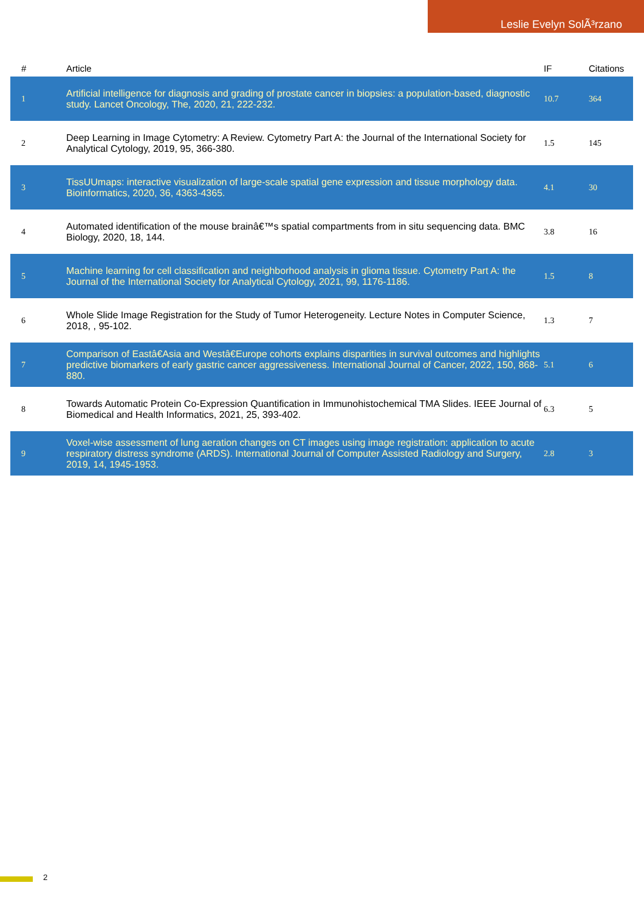Leslie Evelyn SolÃ³rzano
| # | Article | IF | Citations |
| --- | --- | --- | --- |
| 1 | Artificial intelligence for diagnosis and grading of prostate cancer in biopsies: a population-based, diagnostic study. Lancet Oncology, The, 2020, 21, 222-232. | 10.7 | 364 |
| 2 | Deep Learning in Image Cytometry: A Review. Cytometry Part A: the Journal of the International Society for Analytical Cytology, 2019, 95, 366-380. | 1.5 | 145 |
| 3 | TissUUmaps: interactive visualization of large-scale spatial gene expression and tissue morphology data. Bioinformatics, 2020, 36, 4363-4365. | 4.1 | 30 |
| 4 | Automated identification of the mouse brainâ€™s spatial compartments from in situ sequencing data. BMC Biology, 2020, 18, 144. | 3.8 | 16 |
| 5 | Machine learning for cell classification and neighborhood analysis in glioma tissue. Cytometry Part A: the Journal of the International Society for Analytical Cytology, 2021, 99, 1176-1186. | 1.5 | 8 |
| 6 | Whole Slide Image Registration for the Study of Tumor Heterogeneity. Lecture Notes in Computer Science, 2018, , 95-102. | 1.3 | 7 |
| 7 | Comparison of Eastâ€Asia and Westâ€Europe cohorts explains disparities in survival outcomes and highlights predictive biomarkers of early gastric cancer aggressiveness. International Journal of Cancer, 2022, 150, 868-880. | 5.1 | 6 |
| 8 | Towards Automatic Protein Co-Expression Quantification in Immunohistochemical TMA Slides. IEEE Journal of Biomedical and Health Informatics, 2021, 25, 393-402. | 6.3 | 5 |
| 9 | Voxel-wise assessment of lung aeration changes on CT images using image registration: application to acute respiratory distress syndrome (ARDS). International Journal of Computer Assisted Radiology and Surgery, 2019, 14, 1945-1953. | 2.8 | 3 |
2